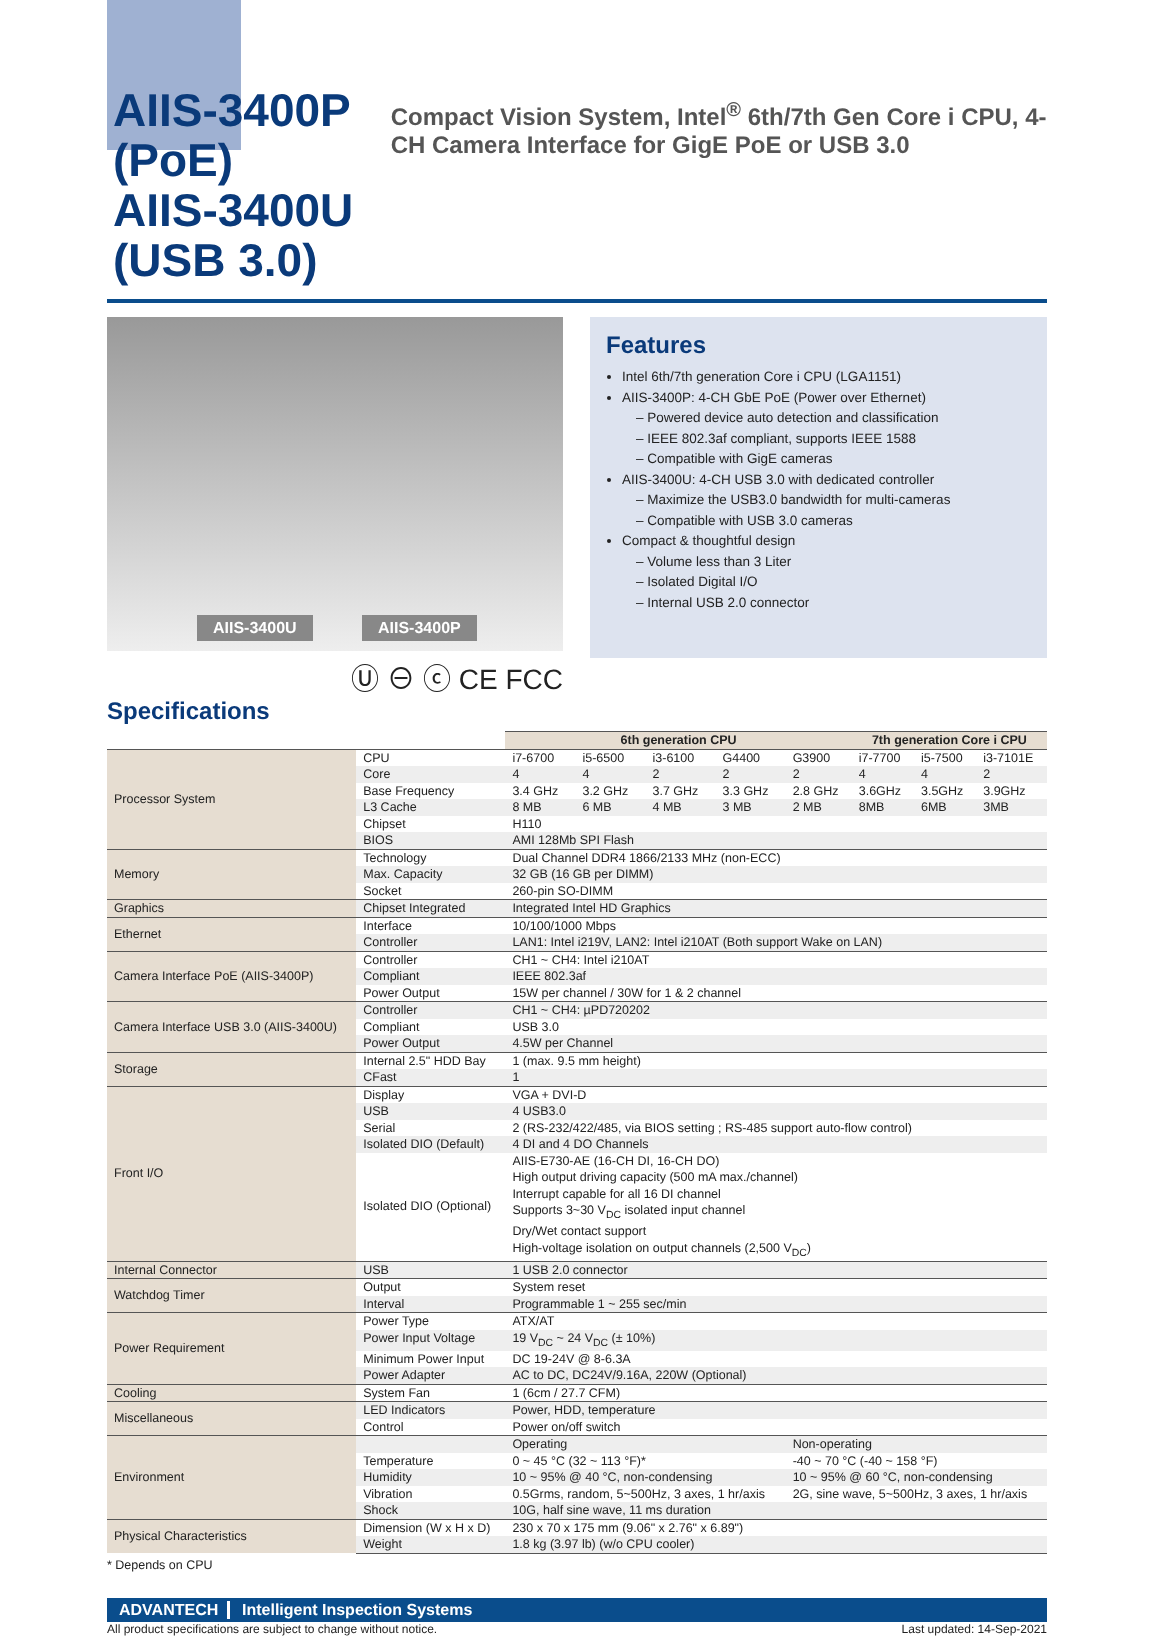AIIS-3400P (PoE)
AIIS-3400U (USB 3.0)
Compact Vision System, Intel<sup>®</sup> 6th/7th Gen Core i CPU, 4-CH Camera Interface for GigE PoE or USB 3.0
AIIS-3400U AIIS-3400P
Ⓤ ⊖ ⓒ CE FCC
Features
Intel 6th/7th generation Core i CPU (LGA1151)
AIIS-3400P: 4-CH GbE PoE (Power over Ethernet)
– Powered device auto detection and classification
– IEEE 802.3af compliant, supports IEEE 1588
– Compatible with GigE cameras
AIIS-3400U: 4-CH USB 3.0 with dedicated controller
– Maximize the USB3.0 bandwidth for multi-cameras
– Compatible with USB 3.0 cameras
Compact & thoughtful design
– Volume less than 3 Liter
– Isolated Digital I/O
– Internal USB 2.0 connector
Specifications
| | | 6th generation CPU | | | | | 7th generation Core i CPU | | |
| --- | --- | --- | --- | --- | --- | --- | --- | --- | --- |
| Processor System | CPU | i7-6700 | i5-6500 | i3-6100 | G4400 | G3900 | i7-7700 | i5-7500 | i3-7101E |
| | Core | 4 | 4 | 2 | 2 | 2 | 4 | 4 | 2 |
| | Base Frequency | 3.4 GHz | 3.2 GHz | 3.7 GHz | 3.3 GHz | 2.8 GHz | 3.6GHz | 3.5GHz | 3.9GHz |
| | L3 Cache | 8 MB | 6 MB | 4 MB | 3 MB | 2 MB | 8MB | 6MB | 3MB |
| | Chipset | H110 | | | | | | | |
| | BIOS | AMI 128Mb SPI Flash | | | | | | | |
| Memory | Technology | Dual Channel DDR4 1866/2133 MHz (non-ECC) | | | | | | | |
| | Max. Capacity | 32 GB (16 GB per DIMM) | | | | | | | |
| | Socket | 260-pin SO-DIMM | | | | | | | |
| Graphics | Chipset Integrated | Integrated Intel HD Graphics | | | | | | | |
| Ethernet | Interface | 10/100/1000 Mbps | | | | | | | |
| | Controller | LAN1: Intel i219V, LAN2: Intel i210AT (Both support Wake on LAN) | | | | | | | |
| Camera Interface PoE (AIIS-3400P) | Controller | CH1 ~ CH4: Intel i210AT | | | | | | | |
| | Compliant | IEEE 802.3af | | | | | | | |
| | Power Output | 15W per channel / 30W for 1 & 2 channel | | | | | | | |
| Camera Interface USB 3.0 (AIIS-3400U) | Controller | CH1 ~ CH4: µPD720202 | | | | | | | |
| | Compliant | USB 3.0 | | | | | | | |
| | Power Output | 4.5W per Channel | | | | | | | |
| Storage | Internal 2.5" HDD Bay | 1 (max. 9.5 mm height) | | | | | | | |
| | CFast | 1 | | | | | | | |
| Front I/O | Display | VGA + DVI-D | | | | | | | |
| | USB | 4 USB3.0 | | | | | | | |
| | Serial | 2 (RS-232/422/485, via BIOS setting ; RS-485 support auto-flow control) | | | | | | | |
| | Isolated DIO (Default) | 4 DI and 4 DO Channels | | | | | | | |
| | Isolated DIO (Optional) | AIIS-E730-AE (16-CH DI, 16-CH DO) High output driving capacity (500 mA max./channel) Interrupt capable for all 16 DI channel Supports 3~30 V<sub>DC</sub> isolated input channel Dry/Wet contact support High-voltage isolation on output channels (2,500 V<sub>DC</sub>) | | | | | | | |
| Internal Connector | USB | 1 USB 2.0 connector | | | | | | | |
| Watchdog Timer | Output | System reset | | | | | | | |
| | Interval | Programmable 1 ~ 255 sec/min | | | | | | | |
| Power Requirement | Power Type | ATX/AT | | | | | | | |
| | Power Input Voltage | 19 V<sub>DC</sub> ~ 24 V<sub>DC</sub> (± 10%) | | | | | | | |
| | Minimum Power Input | DC 19-24V @ 8-6.3A | | | | | | | |
| | Power Adapter | AC to DC, DC24V/9.16A, 220W (Optional) | | | | | | | |
| Cooling | System Fan | 1 (6cm / 27.7 CFM) | | | | | | | |
| Miscellaneous | LED Indicators | Power, HDD, temperature | | | | | | | |
| | Control | Power on/off switch | | | | | | | |
| Environment | | Operating | | | | Non-operating | | | |
| | Temperature | 0 ~ 45 °C (32 ~ 113 °F)* | | | | -40 ~ 70 °C (-40 ~ 158 °F) | | | |
| | Humidity | 10 ~ 95% @ 40 °C, non-condensing | | | | 10 ~ 95% @ 60 °C, non-condensing | | | |
| | Vibration | 0.5Grms, random, 5~500Hz, 3 axes, 1 hr/axis | | | | 2G, sine wave, 5~500Hz, 3 axes, 1 hr/axis | | | |
| | Shock | 10G, half sine wave, 11 ms duration | | | | | | | |
| Physical Characteristics | Dimension (W x H x D) | 230 x 70 x 175 mm (9.06" x 2.76" x 6.89") | | | | | | | |
| | Weight | 1.8 kg (3.97 lb) (w/o CPU cooler) | | | | | | | |
* Depends on CPU
ADVANTECH Intelligent Inspection Systems
All product specifications are subject to change without notice. Last updated: 14-Sep-2021